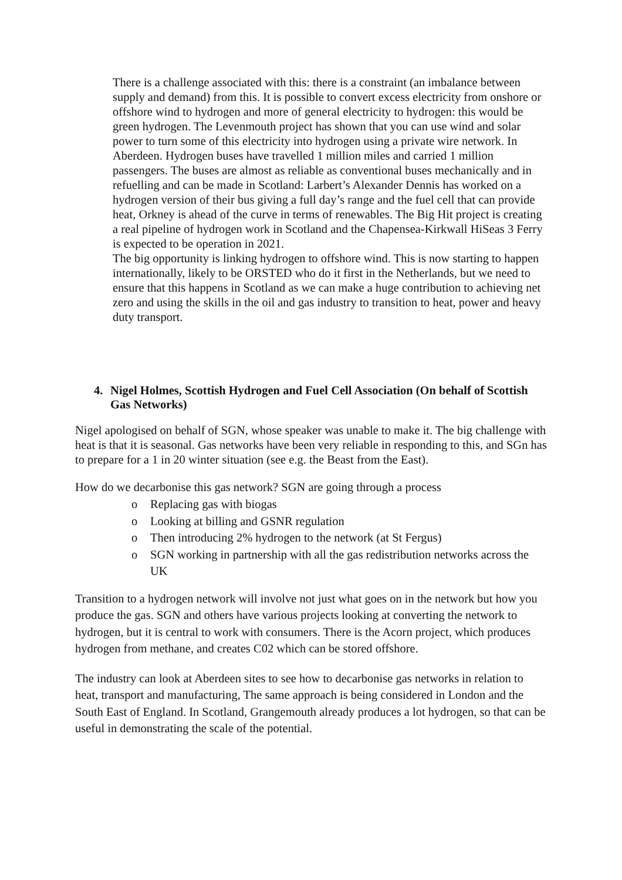There is a challenge associated with this: there is a constraint (an imbalance between supply and demand) from this. It is possible to convert excess electricity from onshore or offshore wind to hydrogen and more of general electricity to hydrogen: this would be green hydrogen. The Levenmouth project has shown that you can use wind and solar power to turn some of this electricity into hydrogen using a private wire network. In Aberdeen. Hydrogen buses have travelled 1 million miles and carried 1 million passengers. The buses are almost as reliable as conventional buses mechanically and in refuelling and can be made in Scotland: Larbert’s Alexander Dennis has worked on a hydrogen version of their bus giving a full day’s range and the fuel cell that can provide heat, Orkney is ahead of the curve in terms of renewables. The Big Hit project is creating a real pipeline of hydrogen work in Scotland and the Chapensea-Kirkwall HiSeas 3 Ferry is expected to be operation in 2021.
The big opportunity is linking hydrogen to offshore wind. This is now starting to happen internationally, likely to be ORSTED who do it first in the Netherlands, but we need to ensure that this happens in Scotland as we can make a huge contribution to achieving net zero and using the skills in the oil and gas industry to transition to heat, power and heavy duty transport.
4. Nigel Holmes, Scottish Hydrogen and Fuel Cell Association (On behalf of Scottish Gas Networks)
Nigel apologised on behalf of SGN, whose speaker was unable to make it. The big challenge with heat is that it is seasonal. Gas networks have been very reliable in responding to this, and SGn has to prepare for a 1 in 20 winter situation (see e.g. the Beast from the East).
How do we decarbonise this gas network? SGN are going through a process
o Replacing gas with biogas
o Looking at billing and GSNR regulation
o Then introducing 2% hydrogen to the network (at St Fergus)
o SGN working in partnership with all the gas redistribution networks across the UK
Transition to a hydrogen network will involve not just what goes on in the network but how you produce the gas. SGN and others have various projects looking at converting the network to hydrogen, but it is central to work with consumers. There is the Acorn project, which produces hydrogen from methane, and creates C02 which can be stored offshore.
The industry can look at Aberdeen sites to see how to decarbonise gas networks in relation to heat, transport and manufacturing, The same approach is being considered in London and the South East of England. In Scotland, Grangemouth already produces a lot hydrogen, so that can be useful in demonstrating the scale of the potential.